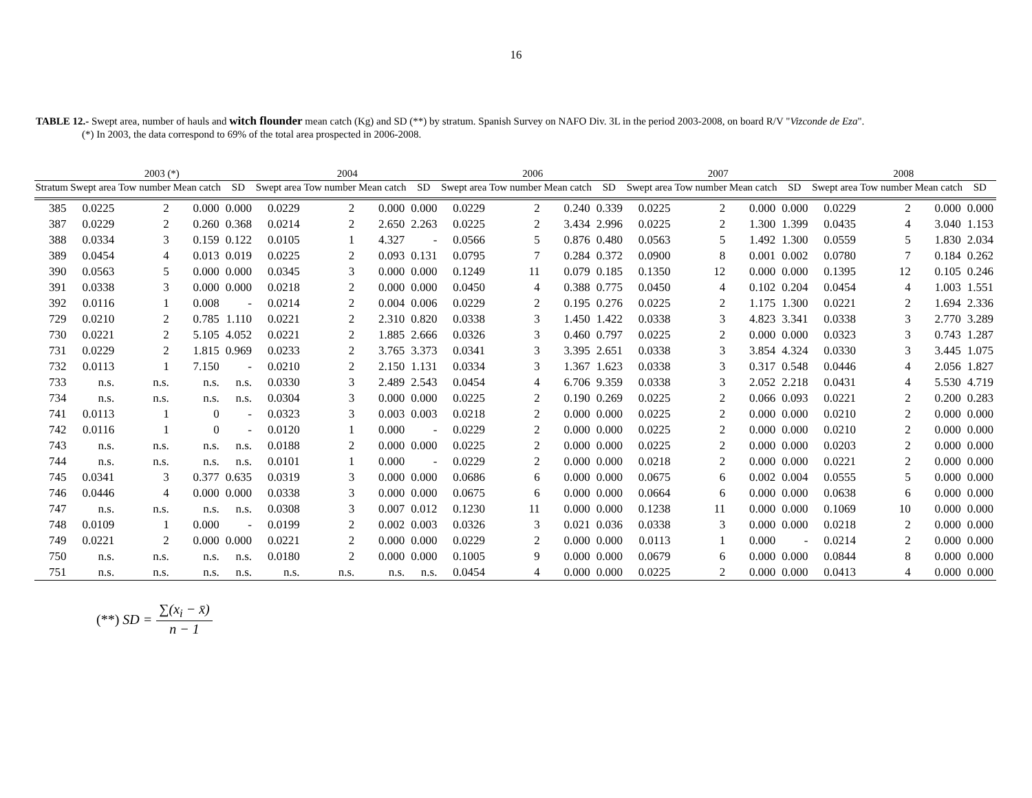16
TABLE 12.- Swept area, number of hauls and witch flounder mean catch (Kg) and SD (**) by stratum. Spanish Survey on NAFO Div. 3L in the period 2003-2008, on board R/V "Vizconde de Eza".
(*) In 2003, the data correspond to 69% of the total area prospected in 2006-2008.
| | 2003 (*) | | | | 2004 | | | | 2006 | | | | 2007 | | | | 2008 | | | |
| --- | --- | --- | --- | --- | --- | --- | --- | --- | --- | --- | --- | --- | --- | --- | --- | --- | --- | --- | --- | --- |
| Stratum | Swept area | Tow number | Mean catch | SD | Swept area | Tow number | Mean catch | SD | Swept area | Tow number | Mean catch | SD | Swept area | Tow number | Mean catch | SD | Swept area | Tow number | Mean catch | SD |
| 385 | 0.0225 | 2 | 0.000 | 0.000 | 0.0229 | 2 | 0.000 | 0.000 | 0.0229 | 2 | 0.240 | 0.339 | 0.0225 | 2 | 0.000 | 0.000 | 0.0229 | 2 | 0.000 | 0.000 |
| 387 | 0.0229 | 2 | 0.260 | 0.368 | 0.0214 | 2 | 2.650 | 2.263 | 0.0225 | 2 | 3.434 | 2.996 | 0.0225 | 2 | 1.300 | 1.399 | 0.0435 | 4 | 3.040 | 1.153 |
| 388 | 0.0334 | 3 | 0.159 | 0.122 | 0.0105 | 1 | 4.327 | - | 0.0566 | 5 | 0.876 | 0.480 | 0.0563 | 5 | 1.492 | 1.300 | 0.0559 | 5 | 1.830 | 2.034 |
| 389 | 0.0454 | 4 | 0.013 | 0.019 | 0.0225 | 2 | 0.093 | 0.131 | 0.0795 | 7 | 0.284 | 0.372 | 0.0900 | 8 | 0.001 | 0.002 | 0.0780 | 7 | 0.184 | 0.262 |
| 390 | 0.0563 | 5 | 0.000 | 0.000 | 0.0345 | 3 | 0.000 | 0.000 | 0.1249 | 11 | 0.079 | 0.185 | 0.1350 | 12 | 0.000 | 0.000 | 0.1395 | 12 | 0.105 | 0.246 |
| 391 | 0.0338 | 3 | 0.000 | 0.000 | 0.0218 | 2 | 0.000 | 0.000 | 0.0450 | 4 | 0.388 | 0.775 | 0.0450 | 4 | 0.102 | 0.204 | 0.0454 | 4 | 1.003 | 1.551 |
| 392 | 0.0116 | 1 | 0.008 | - | 0.0214 | 2 | 0.004 | 0.006 | 0.0229 | 2 | 0.195 | 0.276 | 0.0225 | 2 | 1.175 | 1.300 | 0.0221 | 2 | 1.694 | 2.336 |
| 729 | 0.0210 | 2 | 0.785 | 1.110 | 0.0221 | 2 | 2.310 | 0.820 | 0.0338 | 3 | 1.450 | 1.422 | 0.0338 | 3 | 4.823 | 3.341 | 0.0338 | 3 | 2.770 | 3.289 |
| 730 | 0.0221 | 2 | 5.105 | 4.052 | 0.0221 | 2 | 1.885 | 2.666 | 0.0326 | 3 | 0.460 | 0.797 | 0.0225 | 2 | 0.000 | 0.000 | 0.0323 | 3 | 0.743 | 1.287 |
| 731 | 0.0229 | 2 | 1.815 | 0.969 | 0.0233 | 2 | 3.765 | 3.373 | 0.0341 | 3 | 3.395 | 2.651 | 0.0338 | 3 | 3.854 | 4.324 | 0.0330 | 3 | 3.445 | 1.075 |
| 732 | 0.0113 | 1 | 7.150 | - | 0.0210 | 2 | 2.150 | 1.131 | 0.0334 | 3 | 1.367 | 1.623 | 0.0338 | 3 | 0.317 | 0.548 | 0.0446 | 4 | 2.056 | 1.827 |
| 733 | n.s. | n.s. | n.s. | n.s. | 0.0330 | 3 | 2.489 | 2.543 | 0.0454 | 4 | 6.706 | 9.359 | 0.0338 | 3 | 2.052 | 2.218 | 0.0431 | 4 | 5.530 | 4.719 |
| 734 | n.s. | n.s. | n.s. | n.s. | 0.0304 | 3 | 0.000 | 0.000 | 0.0225 | 2 | 0.190 | 0.269 | 0.0225 | 2 | 0.066 | 0.093 | 0.0221 | 2 | 0.200 | 0.283 |
| 741 | 0.0113 | 1 | 0 | - | 0.0323 | 3 | 0.003 | 0.003 | 0.0218 | 2 | 0.000 | 0.000 | 0.0225 | 2 | 0.000 | 0.000 | 0.0210 | 2 | 0.000 | 0.000 |
| 742 | 0.0116 | 1 | 0 | - | 0.0120 | 1 | 0.000 | - | 0.0229 | 2 | 0.000 | 0.000 | 0.0225 | 2 | 0.000 | 0.000 | 0.0210 | 2 | 0.000 | 0.000 |
| 743 | n.s. | n.s. | n.s. | n.s. | 0.0188 | 2 | 0.000 | 0.000 | 0.0225 | 2 | 0.000 | 0.000 | 0.0225 | 2 | 0.000 | 0.000 | 0.0203 | 2 | 0.000 | 0.000 |
| 744 | n.s. | n.s. | n.s. | n.s. | 0.0101 | 1 | 0.000 | - | 0.0229 | 2 | 0.000 | 0.000 | 0.0218 | 2 | 0.000 | 0.000 | 0.0221 | 2 | 0.000 | 0.000 |
| 745 | 0.0341 | 3 | 0.377 | 0.635 | 0.0319 | 3 | 0.000 | 0.000 | 0.0686 | 6 | 0.000 | 0.000 | 0.0675 | 6 | 0.002 | 0.004 | 0.0555 | 5 | 0.000 | 0.000 |
| 746 | 0.0446 | 4 | 0.000 | 0.000 | 0.0338 | 3 | 0.000 | 0.000 | 0.0675 | 6 | 0.000 | 0.000 | 0.0664 | 6 | 0.000 | 0.000 | 0.0638 | 6 | 0.000 | 0.000 |
| 747 | n.s. | n.s. | n.s. | n.s. | 0.0308 | 3 | 0.007 | 0.012 | 0.1230 | 11 | 0.000 | 0.000 | 0.1238 | 11 | 0.000 | 0.000 | 0.1069 | 10 | 0.000 | 0.000 |
| 748 | 0.0109 | 1 | 0.000 | - | 0.0199 | 2 | 0.002 | 0.003 | 0.0326 | 3 | 0.021 | 0.036 | 0.0338 | 3 | 0.000 | 0.000 | 0.0218 | 2 | 0.000 | 0.000 |
| 749 | 0.0221 | 2 | 0.000 | 0.000 | 0.0221 | 2 | 0.000 | 0.000 | 0.0229 | 2 | 0.000 | 0.000 | 0.0113 | 1 | 0.000 | - | 0.0214 | 2 | 0.000 | 0.000 |
| 750 | n.s. | n.s. | n.s. | n.s. | 0.0180 | 2 | 0.000 | 0.000 | 0.1005 | 9 | 0.000 | 0.000 | 0.0679 | 6 | 0.000 | 0.000 | 0.0844 | 8 | 0.000 | 0.000 |
| 751 | n.s. | n.s. | n.s. | n.s. | n.s. | n.s. | n.s. | n.s. | 0.0454 | 4 | 0.000 | 0.000 | 0.0225 | 2 | 0.000 | 0.000 | 0.0413 | 4 | 0.000 | 0.000 |
(**) SD = ∑(x<sub>i</sub> − x̄) n − 1